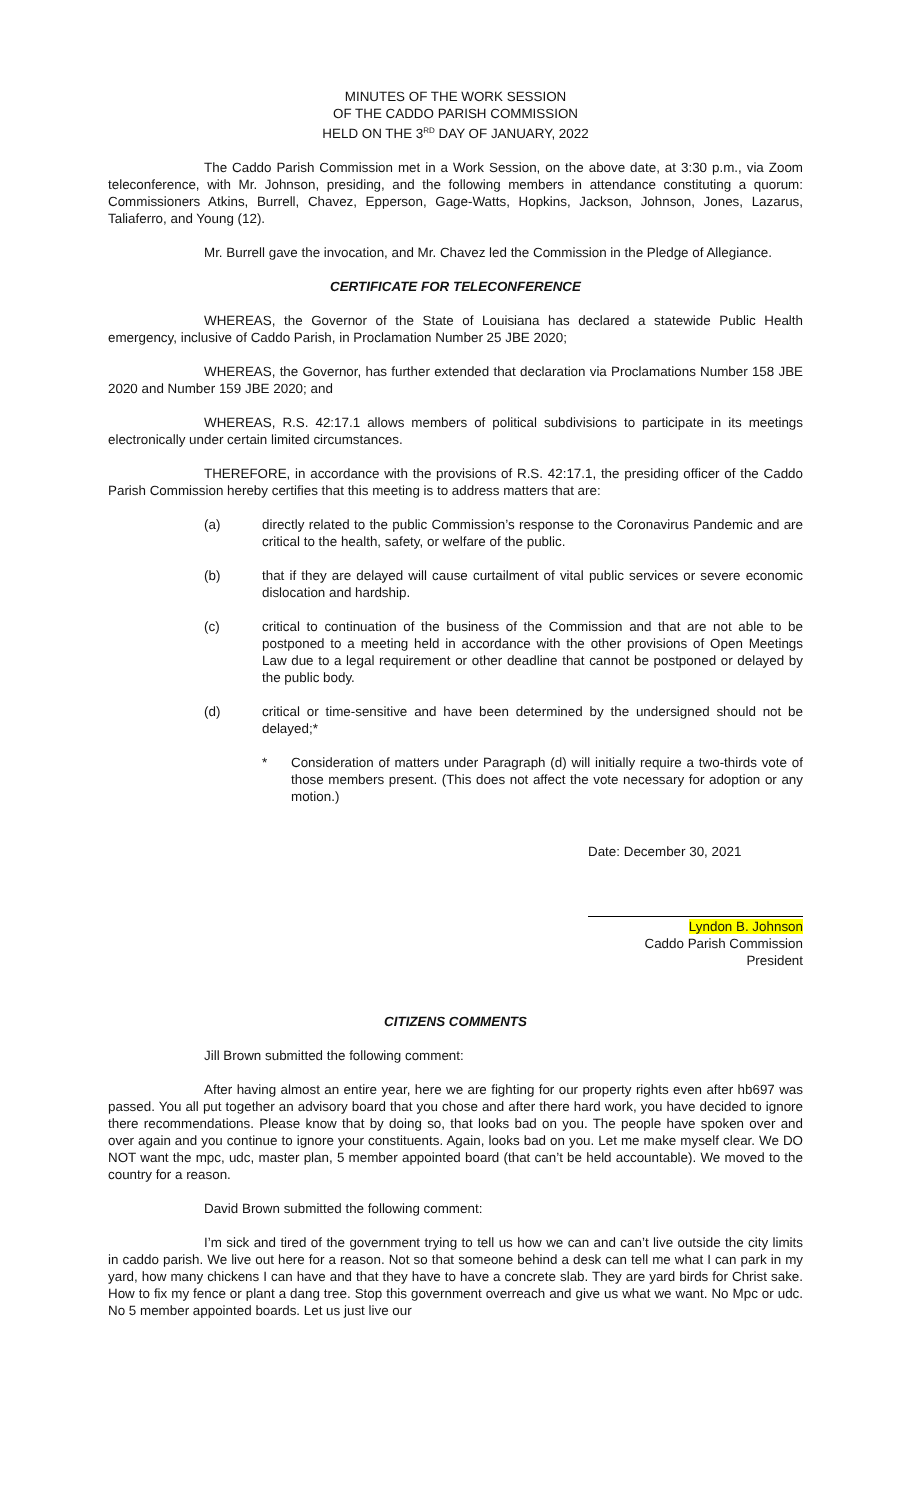MINUTES OF THE WORK SESSION
OF THE CADDO PARISH COMMISSION
HELD ON THE 3<sup>RD</sup> DAY OF JANUARY, 2022
The Caddo Parish Commission met in a Work Session, on the above date, at 3:30 p.m., via Zoom teleconference, with Mr. Johnson, presiding, and the following members in attendance constituting a quorum: Commissioners Atkins, Burrell, Chavez, Epperson, Gage-Watts, Hopkins, Jackson, Johnson, Jones, Lazarus, Taliaferro, and Young (12).
Mr. Burrell gave the invocation, and Mr. Chavez led the Commission in the Pledge of Allegiance.
CERTIFICATE FOR TELECONFERENCE
WHEREAS, the Governor of the State of Louisiana has declared a statewide Public Health emergency, inclusive of Caddo Parish, in Proclamation Number 25 JBE 2020;
WHEREAS, the Governor, has further extended that declaration via Proclamations Number 158 JBE 2020 and Number 159 JBE 2020; and
WHEREAS, R.S. 42:17.1 allows members of political subdivisions to participate in its meetings electronically under certain limited circumstances.
THEREFORE, in accordance with the provisions of R.S. 42:17.1, the presiding officer of the Caddo Parish Commission hereby certifies that this meeting is to address matters that are:
(a) directly related to the public Commission’s response to the Coronavirus Pandemic and are critical to the health, safety, or welfare of the public.
(b) that if they are delayed will cause curtailment of vital public services or severe economic dislocation and hardship.
(c) critical to continuation of the business of the Commission and that are not able to be postponed to a meeting held in accordance with the other provisions of Open Meetings Law due to a legal requirement or other deadline that cannot be postponed or delayed by the public body.
(d) critical or time-sensitive and have been determined by the undersigned should not be delayed;*
* Consideration of matters under Paragraph (d) will initially require a two-thirds vote of those members present. (This does not affect the vote necessary for adoption or any motion.)
Date: December 30, 2021
Lyndon B. Johnson
Caddo Parish Commission
President
CITIZENS COMMENTS
Jill Brown submitted the following comment:
After having almost an entire year, here we are fighting for our property rights even after hb697 was passed. You all put together an advisory board that you chose and after there hard work, you have decided to ignore there recommendations. Please know that by doing so, that looks bad on you. The people have spoken over and over again and you continue to ignore your constituents. Again, looks bad on you. Let me make myself clear. We DO NOT want the mpc, udc, master plan, 5 member appointed board (that can’t be held accountable). We moved to the country for a reason.
David Brown submitted the following comment:
I’m sick and tired of the government trying to tell us how we can and can’t live outside the city limits in caddo parish. We live out here for a reason. Not so that someone behind a desk can tell me what I can park in my yard, how many chickens I can have and that they have to have a concrete slab. They are yard birds for Christ sake. How to fix my fence or plant a dang tree. Stop this government overreach and give us what we want. No Mpc or udc. No 5 member appointed boards. Let us just live our